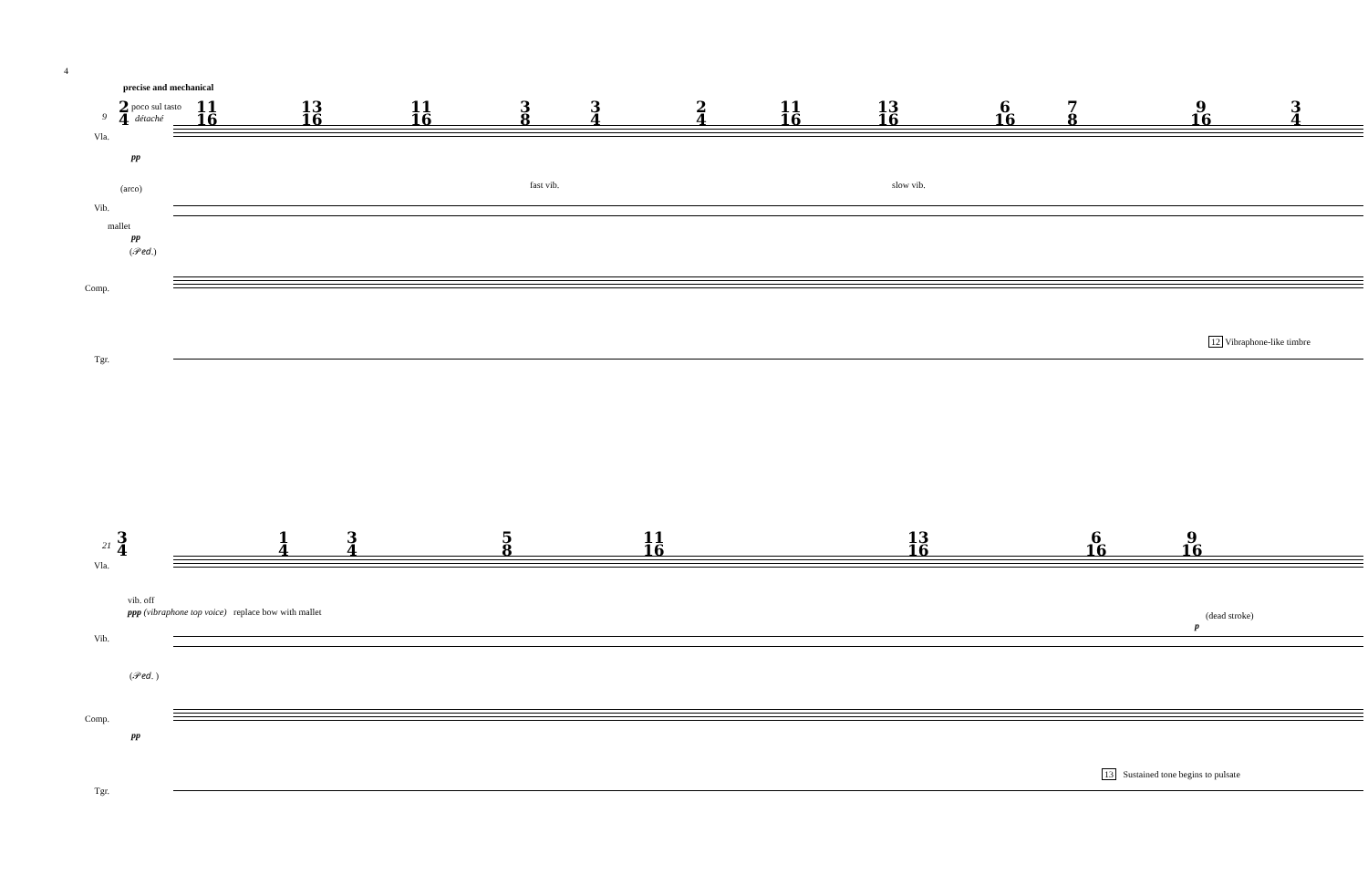4
precise and mechanical
9
poco sul tasto
détaché
2
4
11
16
13
16
11
16
3
8
3
4
2
4
11
16
13
16
6
16
7
8
9
16
3
4
Vla.
pp
(arco) fast vib. slow vib.
Vib.
mallet
pp
(𝒫𝑒𝑑.)
Comp.
12 Vibraphone-like timbre
Tgr.
21
3
4
1
4
3
4
5
8
11
16
13
16
6
16
9
16
Vla.
vib. off
ppp (vibraphone top voice) replace bow with mallet (dead stroke)
p
Vib.
(𝒫𝑒𝑑. )
Comp.
pp
13 Sustained tone begins to pulsate
Tgr.